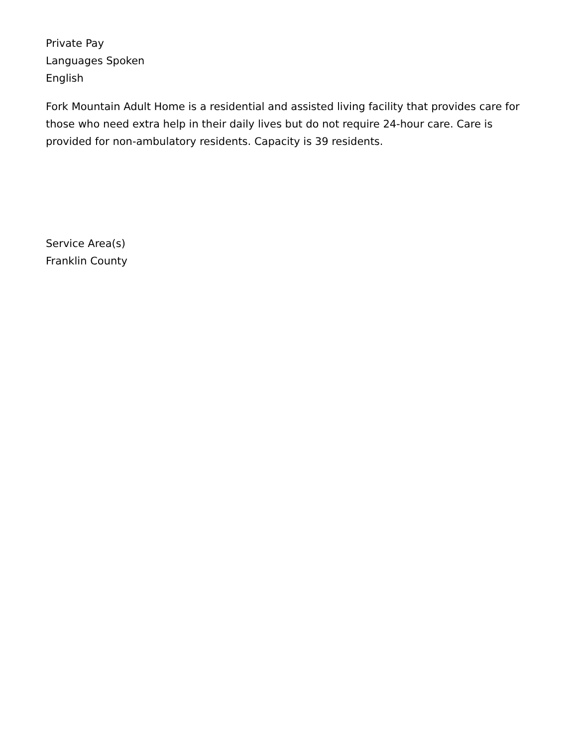Private Pay
Languages Spoken
English
Fork Mountain Adult Home is a residential and assisted living facility that provides care for those who need extra help in their daily lives but do not require 24-hour care. Care is provided for non-ambulatory residents. Capacity is 39 residents.
Service Area(s)
Franklin County